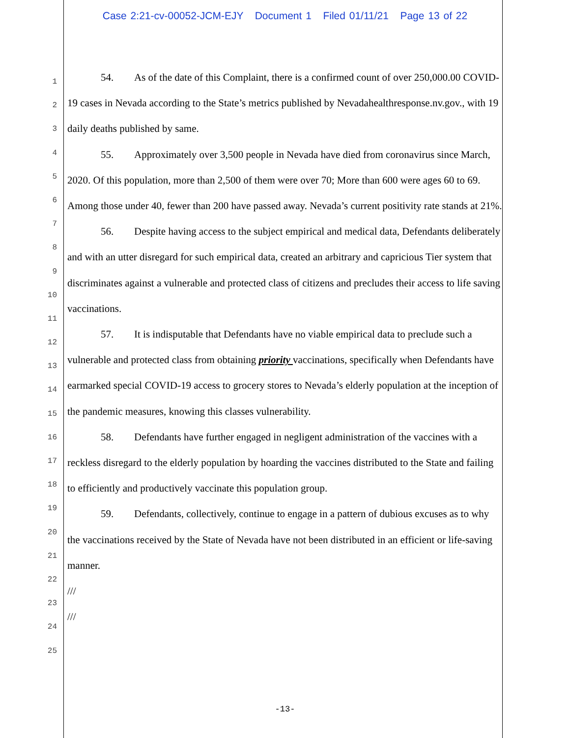Case 2:21-cv-00052-JCM-EJY Document 1 Filed 01/11/21 Page 13 of 22
1
2
3
4
5
6
7
8
9
10
11
12
13
14
15
16
17
18
19
20
21
22
23
24
25
54. As of the date of this Complaint, there is a confirmed count of over 250,000.00 COVID-19 cases in Nevada according to the State’s metrics published by Nevadahealthresponse.nv.gov., with 19 daily deaths published by same.
55. Approximately over 3,500 people in Nevada have died from coronavirus since March, 2020. Of this population, more than 2,500 of them were over 70; More than 600 were ages 60 to 69. Among those under 40, fewer than 200 have passed away. Nevada’s current positivity rate stands at 21%.
56. Despite having access to the subject empirical and medical data, Defendants deliberately and with an utter disregard for such empirical data, created an arbitrary and capricious Tier system that discriminates against a vulnerable and protected class of citizens and precludes their access to life saving vaccinations.
57. It is indisputable that Defendants have no viable empirical data to preclude such a vulnerable and protected class from obtaining priority vaccinations, specifically when Defendants have earmarked special COVID-19 access to grocery stores to Nevada’s elderly population at the inception of the pandemic measures, knowing this classes vulnerability.
58. Defendants have further engaged in negligent administration of the vaccines with a reckless disregard to the elderly population by hoarding the vaccines distributed to the State and failing to efficiently and productively vaccinate this population group.
59. Defendants, collectively, continue to engage in a pattern of dubious excuses as to why the vaccinations received by the State of Nevada have not been distributed in an efficient or life-saving manner.
///
///
-13-